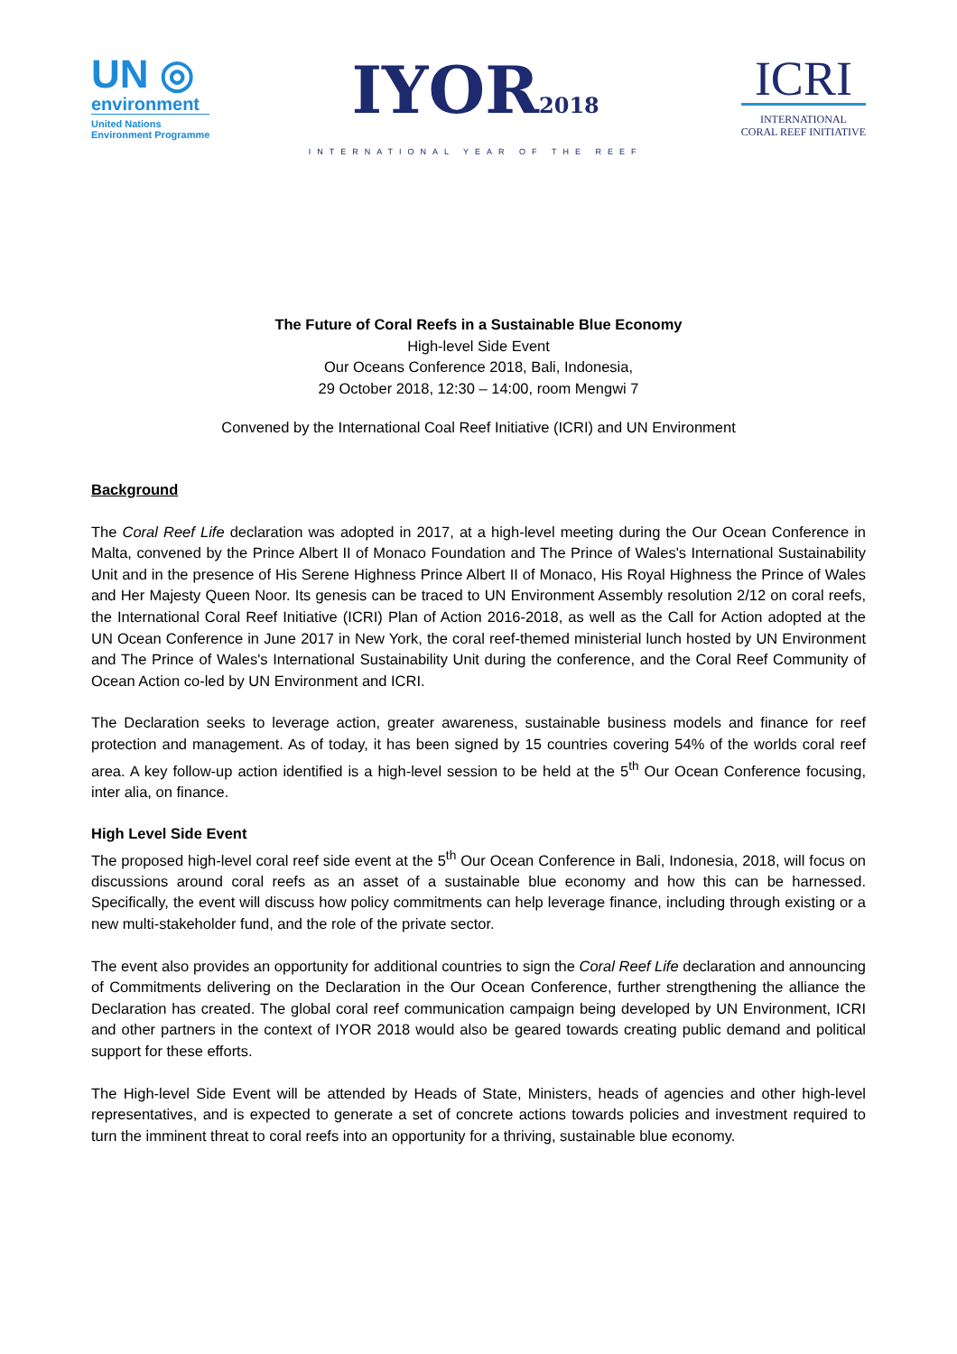UN ◎
environment
United Nations
Environment Programme
IYOR2018
INTERNATIONAL YEAR OF THE REEF
ICRI
INTERNATIONAL
CORAL REEF INITIATIVE
The Future of Coral Reefs in a Sustainable Blue Economy
High-level Side Event
Our Oceans Conference 2018, Bali, Indonesia,
29 October 2018, 12:30 – 14:00, room Mengwi 7
Convened by the International Coal Reef Initiative (ICRI) and UN Environment
Background
The Coral Reef Life declaration was adopted in 2017, at a high-level meeting during the Our Ocean Conference in Malta, convened by the Prince Albert II of Monaco Foundation and The Prince of Wales's International Sustainability Unit and in the presence of His Serene Highness Prince Albert II of Monaco, His Royal Highness the Prince of Wales and Her Majesty Queen Noor. Its genesis can be traced to UN Environment Assembly resolution 2/12 on coral reefs, the International Coral Reef Initiative (ICRI) Plan of Action 2016-2018, as well as the Call for Action adopted at the UN Ocean Conference in June 2017 in New York, the coral reef-themed ministerial lunch hosted by UN Environment and The Prince of Wales's International Sustainability Unit during the conference, and the Coral Reef Community of Ocean Action co-led by UN Environment and ICRI.
The Declaration seeks to leverage action, greater awareness, sustainable business models and finance for reef protection and management. As of today, it has been signed by 15 countries covering 54% of the worlds coral reef area. A key follow-up action identified is a high-level session to be held at the 5<sup>th</sup> Our Ocean Conference focusing, inter alia, on finance.
High Level Side Event
The proposed high-level coral reef side event at the 5<sup>th</sup> Our Ocean Conference in Bali, Indonesia, 2018, will focus on discussions around coral reefs as an asset of a sustainable blue economy and how this can be harnessed. Specifically, the event will discuss how policy commitments can help leverage finance, including through existing or a new multi-stakeholder fund, and the role of the private sector.
The event also provides an opportunity for additional countries to sign the Coral Reef Life declaration and announcing of Commitments delivering on the Declaration in the Our Ocean Conference, further strengthening the alliance the Declaration has created. The global coral reef communication campaign being developed by UN Environment, ICRI and other partners in the context of IYOR 2018 would also be geared towards creating public demand and political support for these efforts.
The High-level Side Event will be attended by Heads of State, Ministers, heads of agencies and other high-level representatives, and is expected to generate a set of concrete actions towards policies and investment required to turn the imminent threat to coral reefs into an opportunity for a thriving, sustainable blue economy.